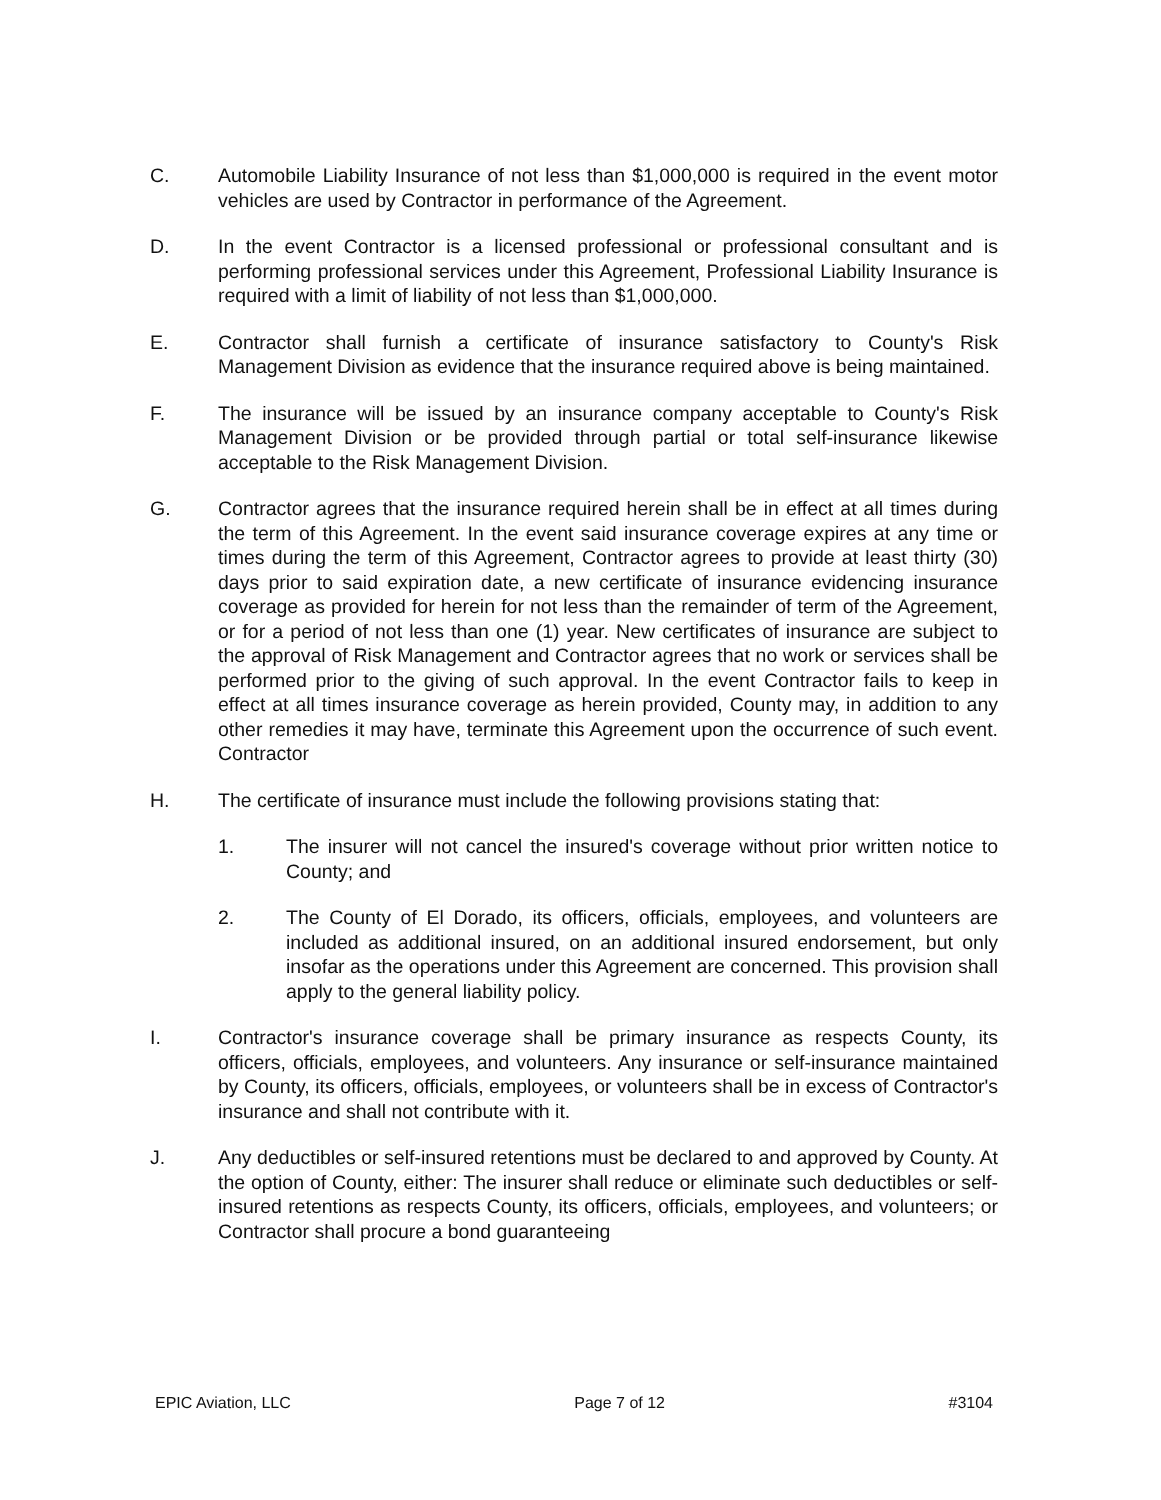C. Automobile Liability Insurance of not less than $1,000,000 is required in the event motor vehicles are used by Contractor in performance of the Agreement.
D. In the event Contractor is a licensed professional or professional consultant and is performing professional services under this Agreement, Professional Liability Insurance is required with a limit of liability of not less than $1,000,000.
E. Contractor shall furnish a certificate of insurance satisfactory to County's Risk Management Division as evidence that the insurance required above is being maintained.
F. The insurance will be issued by an insurance company acceptable to County's Risk Management Division or be provided through partial or total self-insurance likewise acceptable to the Risk Management Division.
G. Contractor agrees that the insurance required herein shall be in effect at all times during the term of this Agreement. In the event said insurance coverage expires at any time or times during the term of this Agreement, Contractor agrees to provide at least thirty (30) days prior to said expiration date, a new certificate of insurance evidencing insurance coverage as provided for herein for not less than the remainder of term of the Agreement, or for a period of not less than one (1) year. New certificates of insurance are subject to the approval of Risk Management and Contractor agrees that no work or services shall be performed prior to the giving of such approval. In the event Contractor fails to keep in effect at all times insurance coverage as herein provided, County may, in addition to any other remedies it may have, terminate this Agreement upon the occurrence of such event. Contractor
H. The certificate of insurance must include the following provisions stating that:
1. The insurer will not cancel the insured's coverage without prior written notice to County; and
2. The County of El Dorado, its officers, officials, employees, and volunteers are included as additional insured, on an additional insured endorsement, but only insofar as the operations under this Agreement are concerned. This provision shall apply to the general liability policy.
I. Contractor's insurance coverage shall be primary insurance as respects County, its officers, officials, employees, and volunteers. Any insurance or self-insurance maintained by County, its officers, officials, employees, or volunteers shall be in excess of Contractor's insurance and shall not contribute with it.
J. Any deductibles or self-insured retentions must be declared to and approved by County. At the option of County, either: The insurer shall reduce or eliminate such deductibles or self-insured retentions as respects County, its officers, officials, employees, and volunteers; or Contractor shall procure a bond guaranteeing
EPIC Aviation, LLC Page 7 of 12 #3104